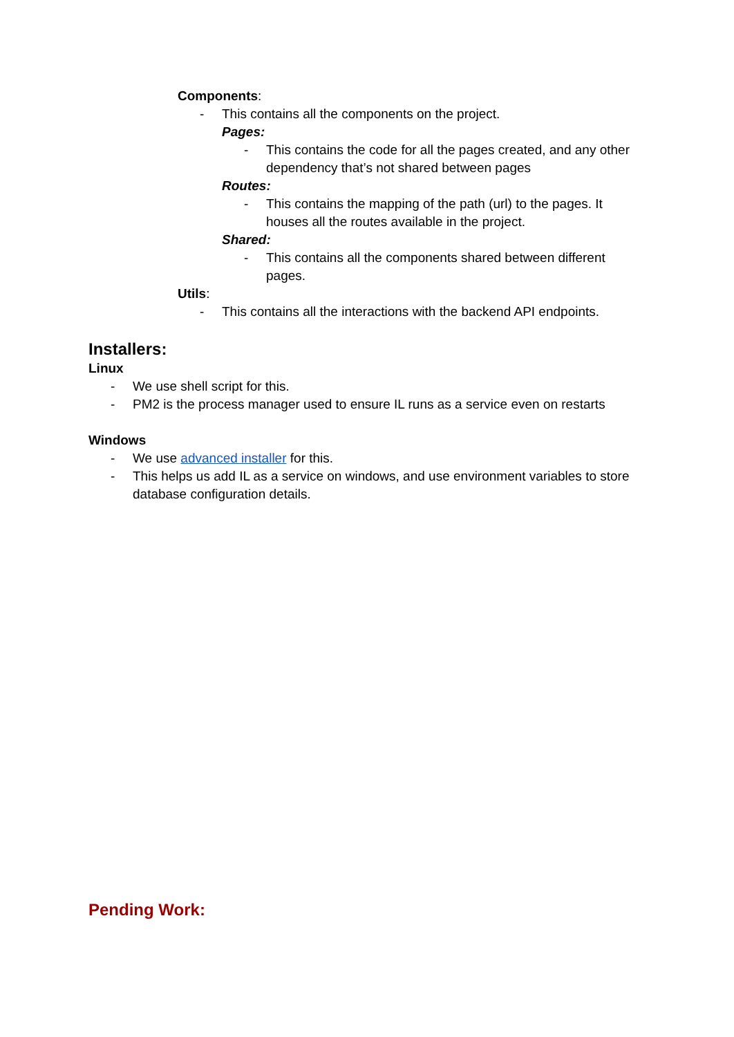Components:
- This contains all the components on the project.
Pages:
- This contains the code for all the pages created, and any other dependency that’s not shared between pages
Routes:
- This contains the mapping of the path (url) to the pages. It houses all the routes available in the project.
Shared:
- This contains all the components shared between different pages.
Utils:
- This contains all the interactions with the backend API endpoints.
Installers:
Linux
- We use shell script for this.
- PM2 is the process manager used to ensure IL runs as a service even on restarts
Windows
- We use advanced installer for this.
- This helps us add IL as a service on windows, and use environment variables to store database configuration details.
Pending Work: